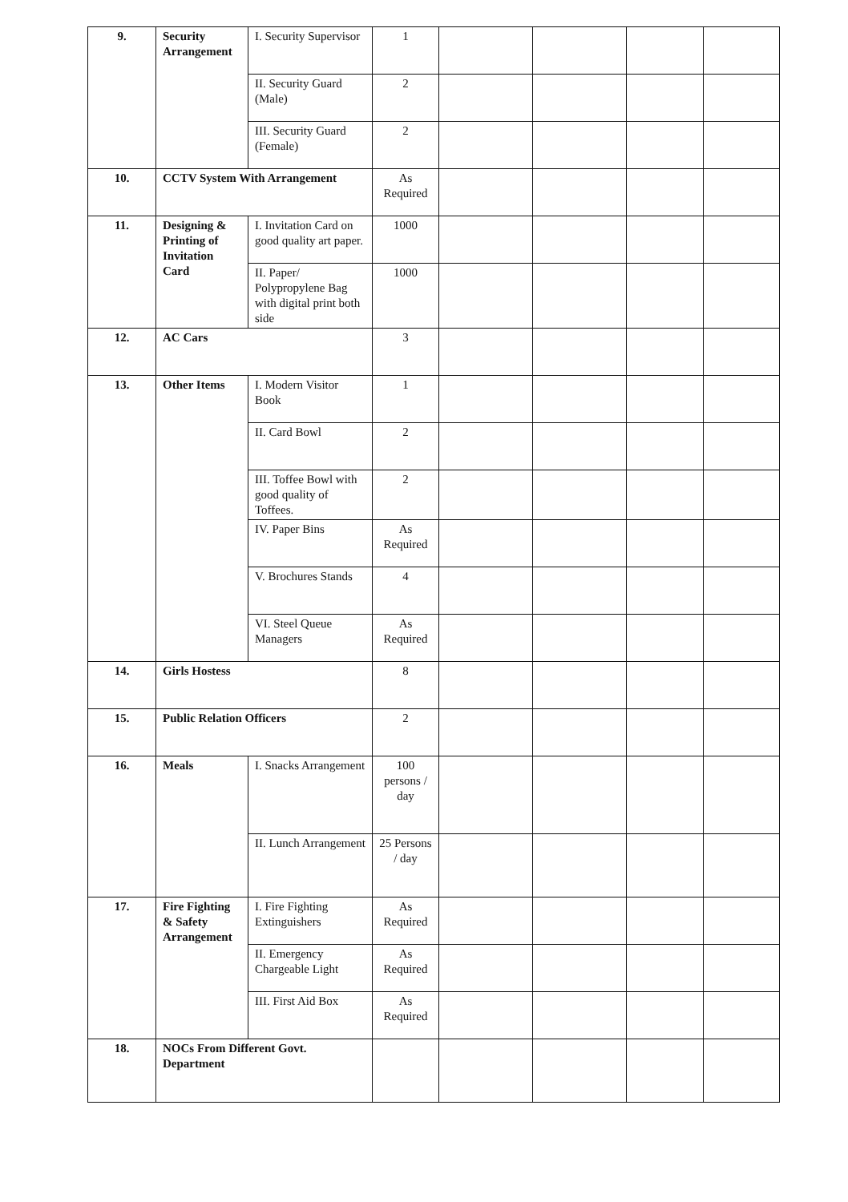| 9. | Security Arrangement | I. Security Supervisor | 1 | | | | |
| | | II. Security Guard (Male) | 2 | | | | |
| | | III. Security Guard (Female) | 2 | | | | |
| 10. | CCTV System With Arrangement | | As Required | | | | |
| 11. | Designing & Printing of Invitation Card | I. Invitation Card on good quality art paper. | 1000 | | | | |
| | | II. Paper/ Polypropylene Bag with digital print both side | 1000 | | | | |
| 12. | AC Cars | | 3 | | | | |
| 13. | Other Items | I. Modern Visitor Book | 1 | | | | |
| | | II. Card Bowl | 2 | | | | |
| | | III. Toffee Bowl with good quality of Toffees. | 2 | | | | |
| | | IV. Paper Bins | As Required | | | | |
| | | V. Brochures Stands | 4 | | | | |
| | | VI. Steel Queue Managers | As Required | | | | |
| 14. | Girls Hostess | | 8 | | | | |
| 15. | Public Relation Officers | | 2 | | | | |
| 16. | Meals | I. Snacks Arrangement | 100 persons / day | | | | |
| | | II. Lunch Arrangement | 25 Persons / day | | | | |
| 17. | Fire Fighting & Safety Arrangement | I. Fire Fighting Extinguishers | As Required | | | | |
| | | II. Emergency Chargeable Light | As Required | | | | |
| | | III. First Aid Box | As Required | | | | |
| 18. | NOCs From Different Govt. Department | | | | | | |